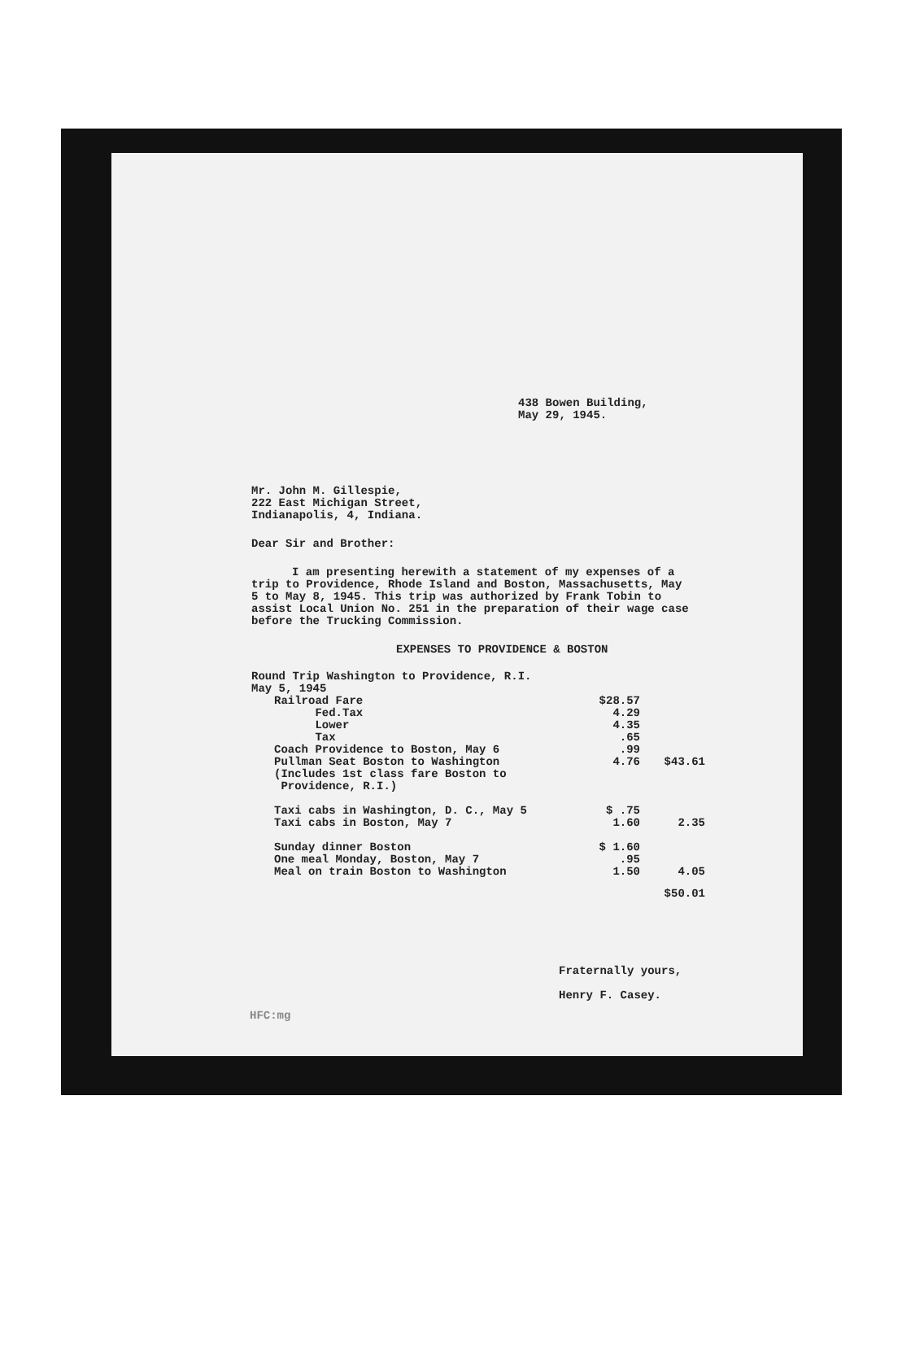438 Bowen Building,
May 29, 1945.
Mr. John M. Gillespie,
222 East Michigan Street,
Indianapolis, 4, Indiana.
Dear Sir and Brother:
I am presenting herewith a statement of my expenses of a trip to Providence, Rhode Island and Boston, Massachusetts, May 5 to May 8, 1945. This trip was authorized by Frank Tobin to assist Local Union No. 251 in the preparation of their wage case before the Trucking Commission.
EXPENSES TO PROVIDENCE & BOSTON
Round Trip Washington to Providence, R.I.
May 5, 1945
| Railroad Fare | $28.57 | |
| Fed.Tax | 4.29 | |
| Lower | 4.35 | |
| Tax | .65 | |
| Coach Providence to Boston, May 6 | .99 | |
| Pullman Seat Boston to Washington (Includes 1st class fare Boston to Providence, R.I.) | 4.76 | $43.61 |
| Taxi cabs in Washington, D. C., May 5 Taxi cabs in Boston, May 7 | $ .75 1.60 | 2.35 |
| Sunday dinner Boston One meal Monday, Boston, May 7 Meal on train Boston to Washington | $ 1.60 .95 1.50 | 4.05 |
| | | $50.01 |
Fraternally yours,
Henry F. Casey.
HFC:mg